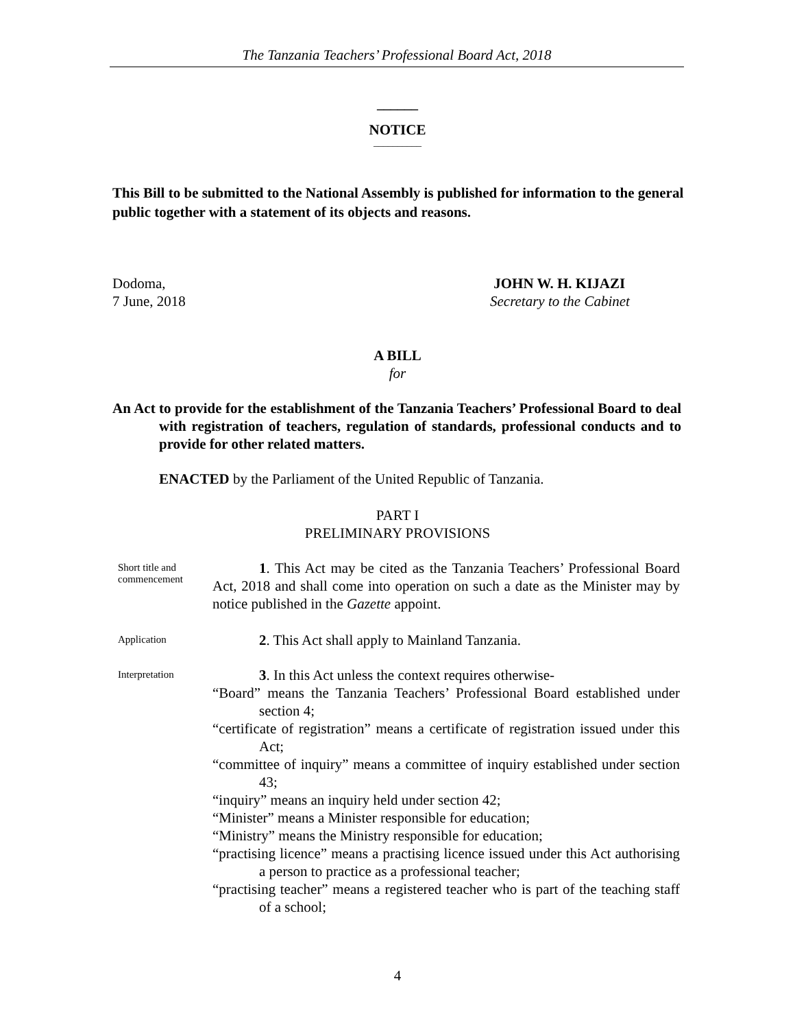The Tanzania Teachers’ Professional Board Act, 2018
______
NOTICE
__________
This Bill to be submitted to the National Assembly is published for information to the general public together with a statement of its objects and reasons.
Dodoma,
7 June, 2018
JOHN W. H. KIJAZI
Secretary to the Cabinet
A BILL
for
An Act to provide for the establishment of the Tanzania Teachers’ Professional Board to deal with registration of teachers, regulation of standards, professional conducts and to provide for other related matters.
ENACTED by the Parliament of the United Republic of Tanzania.
PART I
PRELIMINARY PROVISIONS
Short title and commencement
1. This Act may be cited as the Tanzania Teachers’ Professional Board Act, 2018 and shall come into operation on such a date as the Minister may by notice published in the Gazette appoint.
Application
2. This Act shall apply to Mainland Tanzania.
Interpretation
3. In this Act unless the context requires otherwise-
“Board” means the Tanzania Teachers’ Professional Board established under section 4;
“certificate of registration” means a certificate of registration issued under this Act;
“committee of inquiry” means a committee of inquiry established under section 43;
“inquiry” means an inquiry held under section 42;
“Minister” means a Minister responsible for education;
“Ministry” means the Ministry responsible for education;
“practising licence” means a practising licence issued under this Act authorising a person to practice as a professional teacher;
“practising teacher” means a registered teacher who is part of the teaching staff of a school;
4